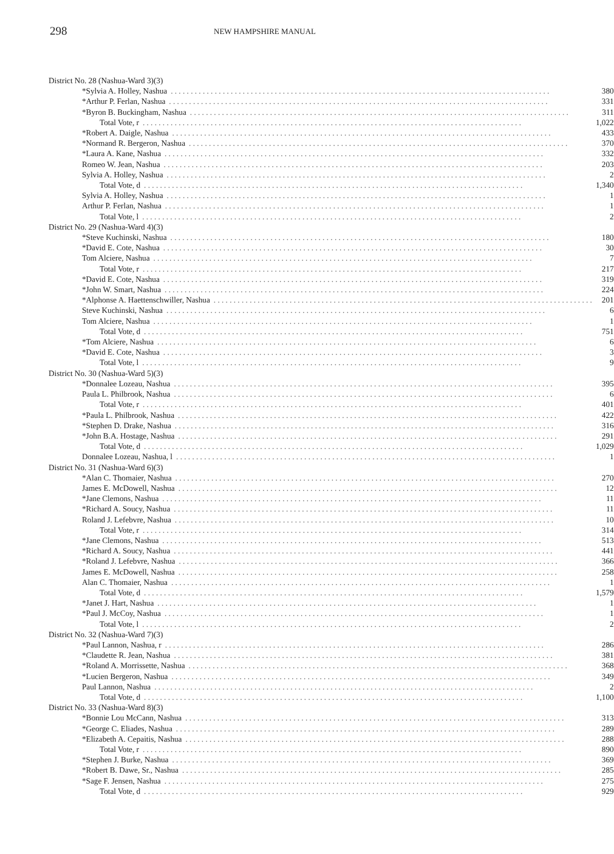298 NEW HAMPSHIRE MANUAL
| District No. 28 (Nashua-Ward 3)(3) | |
| *Sylvia A. Holley, Nashua | 380 |
| *Arthur P. Ferlan, Nashua | 331 |
| *Byron B. Buckingham, Nashua | 311 |
| Total Vote, r | 1,022 |
| *Robert A. Daigle, Nashua | 433 |
| *Normand R. Bergeron, Nashua | 370 |
| *Laura A. Kane, Nashua | 332 |
| Romeo W. Jean, Nashua | 203 |
| Sylvia A. Holley, Nashua | 2 |
| Total Vote, d | 1,340 |
| Sylvia A. Holley, Nashua | 1 |
| Arthur P. Ferlan, Nashua | 1 |
| Total Vote, l | 2 |
| District No. 29 (Nashua-Ward 4)(3) | |
| *Steve Kuchinski, Nashua | 180 |
| *David E. Cote, Nashua | 30 |
| Tom Alciere, Nashua | 7 |
| Total Vote, r | 217 |
| *David E. Cote, Nashua | 319 |
| *John W. Smart, Nashua | 224 |
| *Alphonse A. Haettenschwiller, Nashua | 201 |
| Steve Kuchinski, Nashua | 6 |
| Tom Alciere, Nashua | 1 |
| Total Vote, d | 751 |
| *Tom Alciere, Nashua | 6 |
| *David E. Cote, Nashua | 3 |
| Total Vote, l | 9 |
| District No. 30 (Nashua-Ward 5)(3) | |
| *Donnalee Lozeau, Nashua | 395 |
| Paula L. Philbrook, Nashua | 6 |
| Total Vote, r | 401 |
| *Paula L. Philbrook, Nashua | 422 |
| *Stephen D. Drake, Nashua | 316 |
| *John B.A. Hostage, Nashua | 291 |
| Total Vote, d | 1,029 |
| Donnalee Lozeau, Nashua, l | 1 |
| District No. 31 (Nashua-Ward 6)(3) | |
| *Alan C. Thomaier, Nashua | 270 |
| James E. McDowell, Nashua | 12 |
| *Jane Clemons, Nashua | 11 |
| *Richard A. Soucy, Nashua | 11 |
| Roland J. Lefebvre, Nashua | 10 |
| Total Vote, r | 314 |
| *Jane Clemons, Nashua | 513 |
| *Richard A. Soucy, Nashua | 441 |
| *Roland J. Lefebvre, Nashua | 366 |
| James E. McDowell, Nashua | 258 |
| Alan C. Thomaier, Nashua | 1 |
| Total Vote, d | 1,579 |
| *Janet J. Hart, Nashua | 1 |
| *Paul J. McCoy, Nashua | 1 |
| Total Vote, l | 2 |
| District No. 32 (Nashua-Ward 7)(3) | |
| *Paul Lannon, Nashua, r | 286 |
| *Claudette R. Jean, Nashua | 381 |
| *Roland A. Morrissette, Nashua | 368 |
| *Lucien Bergeron, Nashua | 349 |
| Paul Lannon, Nashua | 2 |
| Total Vote, d | 1,100 |
| District No. 33 (Nashua-Ward 8)(3) | |
| *Bonnie Lou McCann, Nashua | 313 |
| *George C. Eliades, Nashua | 289 |
| *Elizabeth A. Cepaitis, Nashua | 288 |
| Total Vote, r | 890 |
| *Stephen J. Burke, Nashua | 369 |
| *Robert B. Dawe, Sr., Nashua | 285 |
| *Sage F. Jensen, Nashua | 275 |
| Total Vote, d | 929 |